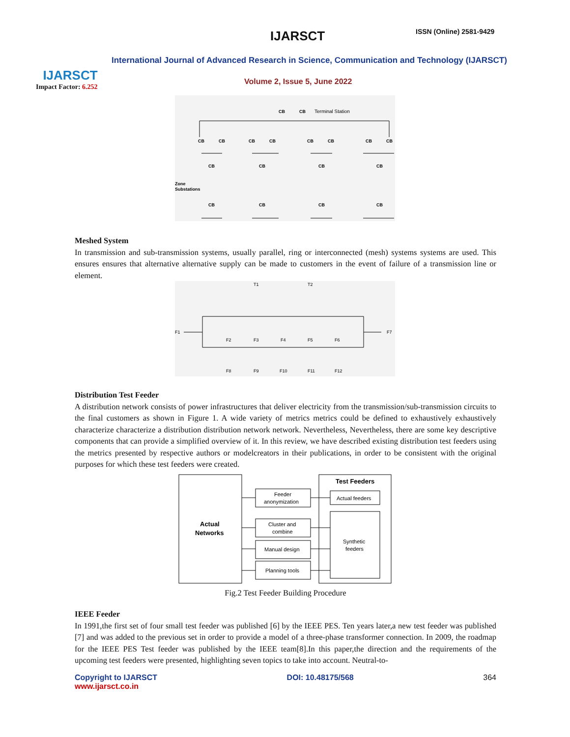IJARSCT
Impact Factor: 6.252
IJARSCT ISSN (Online) 2581-9429
International Journal of Advanced Research in Science, Communication and Technology (IJARSCT)
Volume 2, Issue 5, June 2022
Terminal Station
Zone
Substations
CB
CB
CB
CB
CB
CB
CB
CB
CB
CB
CB
CB
CB
CB
CB
CB
CB
CB
Meshed System
In transmission and sub-transmission systems, usually parallel, ring or interconnected (mesh) systems systems are used. This ensures ensures that alternative alternative supply can be made to customers in the event of failure of a transmission line or element.
T1
T2
F1
F7
F2
F3
F4
F5
F6
F8
F9
F10
F11
F12
Distribution Test Feeder
A distribution network consists of power infrastructures that deliver electricity from the transmission/sub-transmission circuits to the final customers as shown in Figure 1. A wide variety of metrics metrics could be defined to exhaustively exhaustively characterize characterize a distribution distribution network network. Nevertheless, Nevertheless, there are some key descriptive components that can provide a simplified overview of it. In this review, we have described existing distribution test feeders using the metrics presented by respective authors or modelcreators in their publications, in order to be consistent with the original purposes for which these test feeders were created.
Actual
Networks
Feeder
anonymization
Cluster and
combine
Manual design
Planning tools
Test Feeders
Actual feeders
Synthetic
feeders
Fig.2 Test Feeder Building Procedure
IEEE Feeder
In 1991,the first set of four small test feeder was published [6] by the IEEE PES. Ten years later,a new test feeder was published [7] and was added to the previous set in order to provide a model of a three-phase transformer connection. In 2009, the roadmap for the IEEE PES Test feeder was published by the IEEE team[8].In this paper,the direction and the requirements of the upcoming test feeders were presented, highlighting seven topics to take into account. Neutral-to-
Copyright to IJARSCT
www.ijarsct.co.in
DOI: 10.48175/568 364